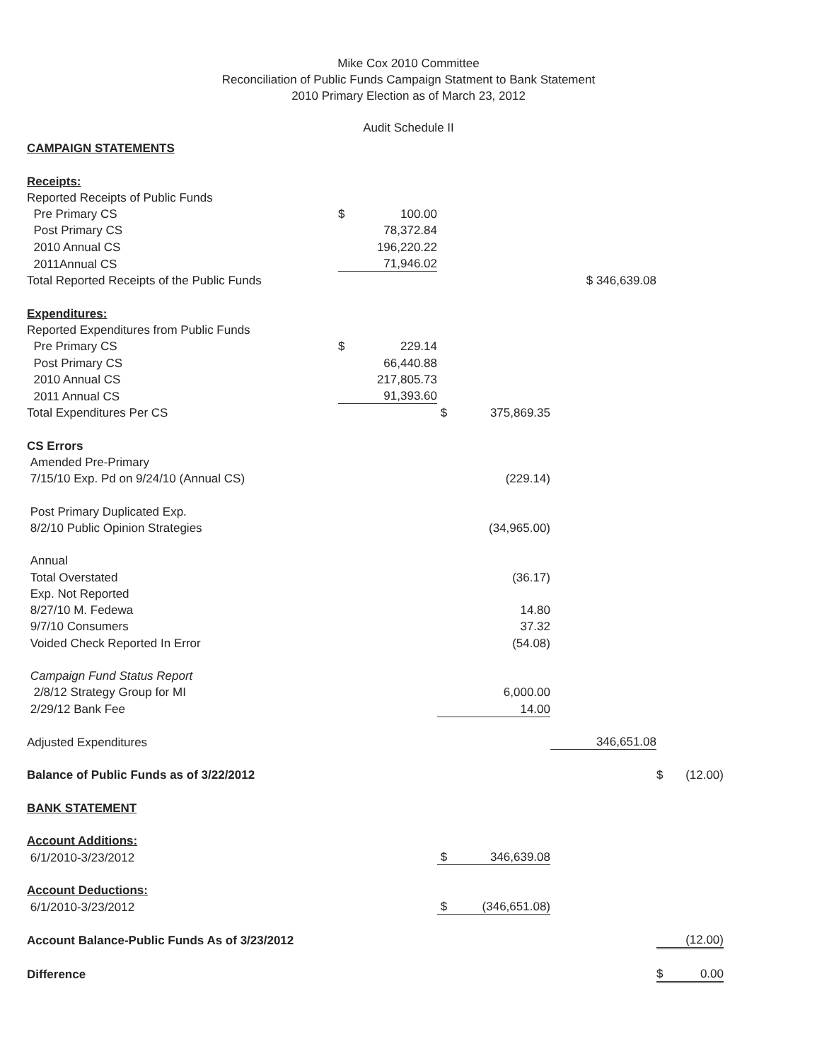Mike Cox 2010 Committee
Reconciliation of Public Funds Campaign Statment to Bank Statement
2010 Primary Election as of March 23, 2012
Audit Schedule II
| CAMPAIGN STATEMENTS | | | | | | | |
| Receipts: | | | | | | | |
| Reported Receipts of Public Funds | | | | | | | |
| Pre Primary CS | $ | 100.00 | | | | | |
| Post Primary CS | | 78,372.84 | | | | | |
| 2010 Annual CS | | 196,220.22 | | | | | |
| 2011Annual CS | | 71,946.02 | | | | | |
| Total Reported Receipts of the Public Funds | | | | | $ 346,639.08 | | |
| Expenditures: | | | | | | | |
| Reported Expenditures from Public Funds | | | | | | | |
| Pre Primary CS | $ | 229.14 | | | | | |
| Post Primary CS | | 66,440.88 | | | | | |
| 2010 Annual CS | | 217,805.73 | | | | | |
| 2011 Annual CS | | 91,393.60 | | | | | |
| Total Expenditures Per CS | | | $ | 375,869.35 | | | |
| CS Errors | | | | | | | |
| Amended Pre-Primary | | | | | | | |
| 7/15/10 Exp. Pd on 9/24/10 (Annual CS) | | | | (229.14) | | | |
| Post Primary Duplicated Exp. | | | | | | | |
| 8/2/10 Public Opinion Strategies | | | | (34,965.00) | | | |
| Annual | | | | | | | |
| Total Overstated | | | | (36.17) | | | |
| Exp. Not Reported | | | | | | | |
| 8/27/10 M. Fedewa | | | | 14.80 | | | |
| 9/7/10 Consumers | | | | 37.32 | | | |
| Voided Check Reported In Error | | | | (54.08) | | | |
| Campaign Fund Status Report | | | | | | | |
| 2/8/12 Strategy Group for MI | | | | 6,000.00 | | | |
| 2/29/12 Bank Fee | | | | 14.00 | | | |
| Adjusted Expenditures | | | | | 346,651.08 | | |
| Balance of Public Funds as of 3/22/2012 | | | | | | $ | (12.00) |
| BANK STATEMENT | | | | | | | |
| Account Additions: | | | | | | | |
| 6/1/2010-3/23/2012 | | | $ | 346,639.08 | | | |
| Account Deductions: | | | | | | | |
| 6/1/2010-3/23/2012 | | | $ | (346,651.08) | | | |
| Account Balance-Public Funds As of 3/23/2012 | | | | | | | (12.00) |
| Difference | | | | | | $ | 0.00 |